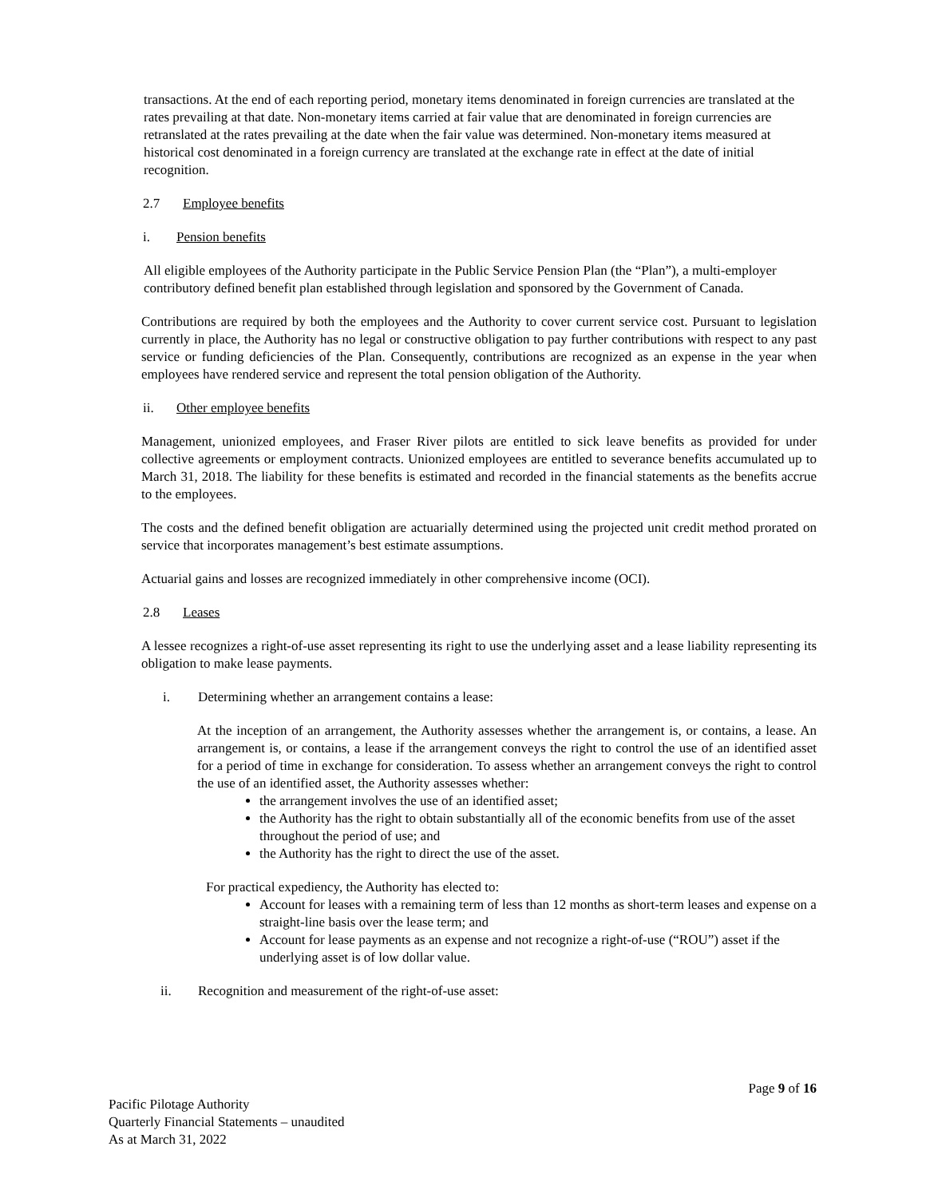transactions. At the end of each reporting period, monetary items denominated in foreign currencies are translated at the rates prevailing at that date. Non-monetary items carried at fair value that are denominated in foreign currencies are retranslated at the rates prevailing at the date when the fair value was determined. Non-monetary items measured at historical cost denominated in a foreign currency are translated at the exchange rate in effect at the date of initial recognition.
2.7 Employee benefits
i. Pension benefits
All eligible employees of the Authority participate in the Public Service Pension Plan (the “Plan”), a multi-employer contributory defined benefit plan established through legislation and sponsored by the Government of Canada.
Contributions are required by both the employees and the Authority to cover current service cost. Pursuant to legislation currently in place, the Authority has no legal or constructive obligation to pay further contributions with respect to any past service or funding deficiencies of the Plan. Consequently, contributions are recognized as an expense in the year when employees have rendered service and represent the total pension obligation of the Authority.
ii. Other employee benefits
Management, unionized employees, and Fraser River pilots are entitled to sick leave benefits as provided for under collective agreements or employment contracts. Unionized employees are entitled to severance benefits accumulated up to March 31, 2018. The liability for these benefits is estimated and recorded in the financial statements as the benefits accrue to the employees.
The costs and the defined benefit obligation are actuarially determined using the projected unit credit method prorated on service that incorporates management’s best estimate assumptions.
Actuarial gains and losses are recognized immediately in other comprehensive income (OCI).
2.8 Leases
A lessee recognizes a right-of-use asset representing its right to use the underlying asset and a lease liability representing its obligation to make lease payments.
i. Determining whether an arrangement contains a lease:
At the inception of an arrangement, the Authority assesses whether the arrangement is, or contains, a lease. An arrangement is, or contains, a lease if the arrangement conveys the right to control the use of an identified asset for a period of time in exchange for consideration. To assess whether an arrangement conveys the right to control the use of an identified asset, the Authority assesses whether:
the arrangement involves the use of an identified asset;
the Authority has the right to obtain substantially all of the economic benefits from use of the asset throughout the period of use; and
the Authority has the right to direct the use of the asset.
For practical expediency, the Authority has elected to:
Account for leases with a remaining term of less than 12 months as short-term leases and expense on a straight-line basis over the lease term; and
Account for lease payments as an expense and not recognize a right-of-use (“ROU”) asset if the underlying asset is of low dollar value.
ii. Recognition and measurement of the right-of-use asset:
Page 9 of 16
Pacific Pilotage Authority
Quarterly Financial Statements – unaudited
As at March 31, 2022